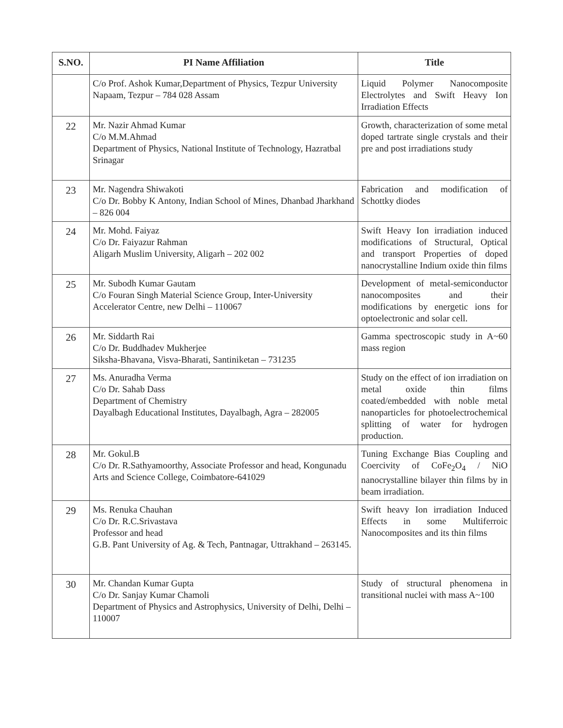| S.NO. | PI Name Affiliation | Title |
| --- | --- | --- |
| | C/o Prof. Ashok Kumar,Department of Physics, Tezpur University Napaam, Tezpur – 784 028 Assam | Liquid Polymer Nanocomposite Electrolytes and Swift Heavy Ion Irradiation Effects |
| 22 | Mr. Nazir Ahmad Kumar C/o M.M.Ahmad Department of Physics, National Institute of Technology, Hazratbal Srinagar | Growth, characterization of some metal doped tartrate single crystals and their pre and post irradiations study |
| 23 | Mr. Nagendra Shiwakoti C/o Dr. Bobby K Antony, Indian School of Mines, Dhanbad Jharkhand – 826 004 | Fabrication and modification of Schottky diodes |
| 24 | Mr. Mohd. Faiyaz C/o Dr. Faiyazur Rahman Aligarh Muslim University, Aligarh – 202 002 | Swift Heavy Ion irradiation induced modifications of Structural, Optical and transport Properties of doped nanocrystalline Indium oxide thin films |
| 25 | Mr. Subodh Kumar Gautam C/o Fouran Singh Material Science Group, Inter-University Accelerator Centre, new Delhi – 110067 | Development of metal-semiconductor nanocomposites and their modifications by energetic ions for optoelectronic and solar cell. |
| 26 | Mr. Siddarth Rai C/o Dr. Buddhadev Mukherjee Siksha-Bhavana, Visva-Bharati, Santiniketan – 731235 | Gamma spectroscopic study in A~60 mass region |
| 27 | Ms. Anuradha Verma C/o Dr. Sahab Dass Department of Chemistry Dayalbagh Educational Institutes, Dayalbagh, Agra – 282005 | Study on the effect of ion irradiation on metal oxide thin films coated/embedded with noble metal nanoparticles for photoelectrochemical splitting of water for hydrogen production. |
| 28 | Mr. Gokul.B C/o Dr. R.Sathyamoorthy, Associate Professor and head, Kongunadu Arts and Science College, Coimbatore-641029 | Tuning Exchange Bias Coupling and Coercivity of CoFe<sub>2</sub>O<sub>4</sub> / NiO nanocrystalline bilayer thin films by in beam irradiation. |
| 29 | Ms. Renuka Chauhan C/o Dr. R.C.Srivastava Professor and head G.B. Pant University of Ag. & Tech, Pantnagar, Uttrakhand – 263145. | Swift heavy Ion irradiation Induced Effects in some Multiferroic Nanocomposites and its thin films |
| 30 | Mr. Chandan Kumar Gupta C/o Dr. Sanjay Kumar Chamoli Department of Physics and Astrophysics, University of Delhi, Delhi – 110007 | Study of structural phenomena in transitional nuclei with mass A~100 |